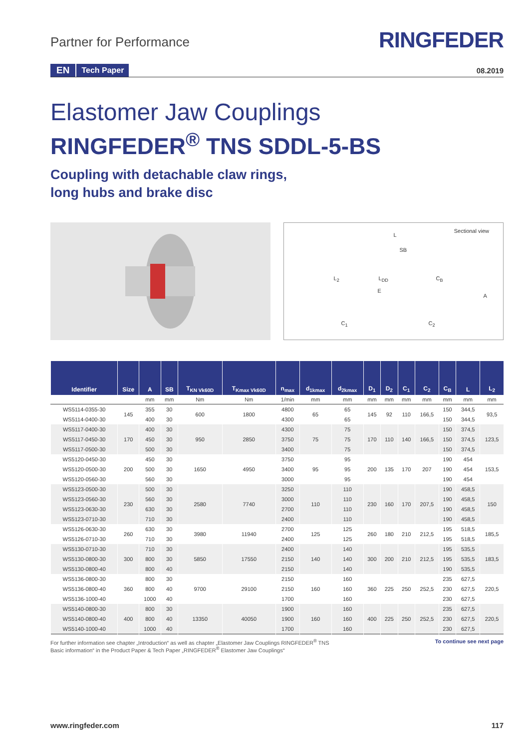Partner for Performance
RINGFEDER
EN Tech Paper 08.2019
Elastomer Jaw Couplings
RINGFEDER<sup>®</sup> TNS SDDL-5-BS
Coupling with detachable claw rings,
long hubs and brake disc
Sectional view
L
SB
L<sub>2</sub> L<sub>DD</sub> C<sub>B</sub>
E
C<sub>1</sub> C<sub>2</sub>
A
| Identifier | Size | A | SB | T<sub>KN Vk60D</sub> | T<sub>Kmax Vk60D</sub> | n<sub>max</sub> | d<sub>1kmax</sub> | d<sub>2kmax</sub> | D<sub>1</sub> | D<sub>2</sub> | C<sub>1</sub> | C<sub>2</sub> | C<sub>B</sub> | L | L<sub>2</sub> |
| --- | --- | --- | --- | --- | --- | --- | --- | --- | --- | --- | --- | --- | --- | --- | --- |
| | | mm | mm | Nm | Nm | 1/min | mm | mm | mm | mm | mm | mm | mm | mm | mm |
| WS5114-0355-30 | 145 | 355 | 30 | 600 | 1800 | 4800 | 65 | 65 | 145 | 92 | 110 | 166,5 | 150 | 344,5 | 93,5 |
| WS5114-0400-30 | | 400 | 30 | | | 4300 | | 65 | | | | | 150 | 344,5 | |
| WS5117-0400-30 | 170 | 400 | 30 | 950 | 2850 | 4300 | 75 | 75 | 170 | 110 | 140 | 166,5 | 150 | 374,5 | 123,5 |
| WS5117-0450-30 | | 450 | 30 | | | 3750 | | 75 | | | | | 150 | 374,5 | |
| WS5117-0500-30 | | 500 | 30 | | | 3400 | | 75 | | | | | 150 | 374,5 | |
| WS5120-0450-30 | 200 | 450 | 30 | 1650 | 4950 | 3750 | 95 | 95 | 200 | 135 | 170 | 207 | 190 | 454 | 153,5 |
| WS5120-0500-30 | | 500 | 30 | | | 3400 | | 95 | | | | | 190 | 454 | |
| WS5120-0560-30 | | 560 | 30 | | | 3000 | | 95 | | | | | 190 | 454 | |
| WS5123-0500-30 | 230 | 500 | 30 | 2580 | 7740 | 3250 | 110 | 110 | 230 | 160 | 170 | 207,5 | 190 | 458,5 | 150 |
| WS5123-0560-30 | | 560 | 30 | | | 3000 | | 110 | | | | | 190 | 458,5 | |
| WS5123-0630-30 | | 630 | 30 | | | 2700 | | 110 | | | | | 190 | 458,5 | |
| WS5123-0710-30 | | 710 | 30 | | | 2400 | | 110 | | | | | 190 | 458,5 | |
| WS5126-0630-30 | 260 | 630 | 30 | 3980 | 11940 | 2700 | 125 | 125 | 260 | 180 | 210 | 212,5 | 195 | 518,5 | 185,5 |
| WS5126-0710-30 | | 710 | 30 | | | 2400 | | 125 | | | | | 195 | 518,5 | |
| WS5130-0710-30 | 300 | 710 | 30 | 5850 | 17550 | 2400 | 140 | 140 | 300 | 200 | 210 | 212,5 | 195 | 535,5 | 183,5 |
| WS5130-0800-30 | | 800 | 30 | | | 2150 | | 140 | | | | | 195 | 535,5 | |
| WS5130-0800-40 | | 800 | 40 | | | 2150 | | 140 | | | | | 190 | 535,5 | |
| WS5136-0800-30 | 360 | 800 | 30 | 9700 | 29100 | 2150 | 160 | 160 | 360 | 225 | 250 | 252,5 | 235 | 627,5 | 220,5 |
| WS5136-0800-40 | | 800 | 40 | | | 2150 | | 160 | | | | | 230 | 627,5 | |
| WS5136-1000-40 | | 1000 | 40 | | | 1700 | | 160 | | | | | 230 | 627,5 | |
| WS5140-0800-30 | 400 | 800 | 30 | 13350 | 40050 | 1900 | 160 | 160 | 400 | 225 | 250 | 252,5 | 235 | 627,5 | 220,5 |
| WS5140-0800-40 | | 800 | 40 | | | 1900 | | 160 | | | | | 230 | 627,5 | |
| WS5140-1000-40 | | 1000 | 40 | | | 1700 | | 160 | | | | | 230 | 627,5 | |
For further information see chapter „Introduction“ as well as chapter „Elastomer Jaw Couplings RINGFEDER<sup>®</sup> TNS
Basic information“ in the Product Paper & Tech Paper „RINGFEDER<sup>®</sup> Elastomer Jaw Couplings“
To continue see next page
www.ringfeder.com 117